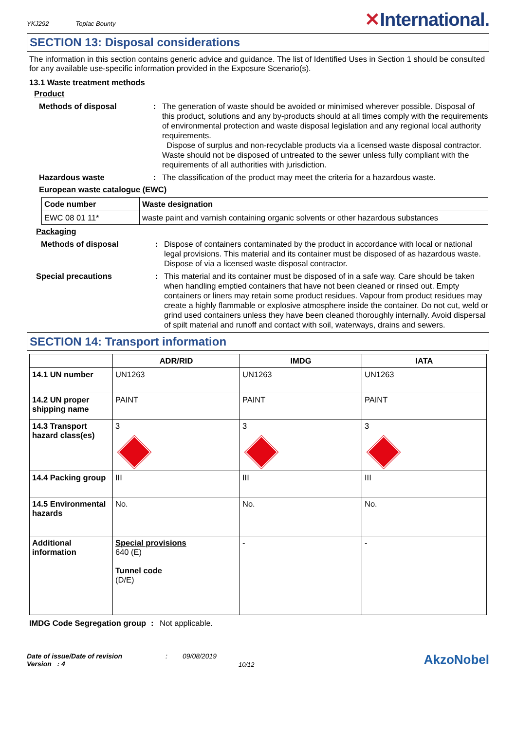YKJ292 Toplac Bounty
✕International.
SECTION 13: Disposal considerations
The information in this section contains generic advice and guidance. The list of Identified Uses in Section 1 should be consulted for any available use-specific information provided in the Exposure Scenario(s).
13.1 Waste treatment methods
Product
Methods of disposal : The generation of waste should be avoided or minimised wherever possible. Disposal of this product, solutions and any by-products should at all times comply with the requirements of environmental protection and waste disposal legislation and any regional local authority requirements.
Dispose of surplus and non-recyclable products via a licensed waste disposal contractor. Waste should not be disposed of untreated to the sewer unless fully compliant with the requirements of all authorities with jurisdiction.
Hazardous waste : The classification of the product may meet the criteria for a hazardous waste.
European waste catalogue (EWC)
| Code number | Waste designation |
| --- | --- |
| EWC 08 01 11* | waste paint and varnish containing organic solvents or other hazardous substances |
Packaging
Methods of disposal : Dispose of containers contaminated by the product in accordance with local or national legal provisions. This material and its container must be disposed of as hazardous waste. Dispose of via a licensed waste disposal contractor.
Special precautions : This material and its container must be disposed of in a safe way. Care should be taken when handling emptied containers that have not been cleaned or rinsed out. Empty containers or liners may retain some product residues. Vapour from product residues may create a highly flammable or explosive atmosphere inside the container. Do not cut, weld or grind used containers unless they have been cleaned thoroughly internally. Avoid dispersal of spilt material and runoff and contact with soil, waterways, drains and sewers.
SECTION 14: Transport information
| | ADR/RID | IMDG | IATA |
| --- | --- | --- | --- |
| 14.1 UN number | UN1263 | UN1263 | UN1263 |
| 14.2 UN proper shipping name | PAINT | PAINT | PAINT |
| 14.3 Transport hazard class(es) | 3 | 3 | 3 |
| 14.4 Packing group | III | III | III |
| 14.5 Environmental hazards | No. | No. | No. |
| Additional information | Special provisions 640 (E) Tunnel code (D/E) | - | - |
IMDG Code Segregation group
: Not applicable.
Date of issue/Date of revision
Version : 4
: 09/08/2019
10/12
AkzoNobel